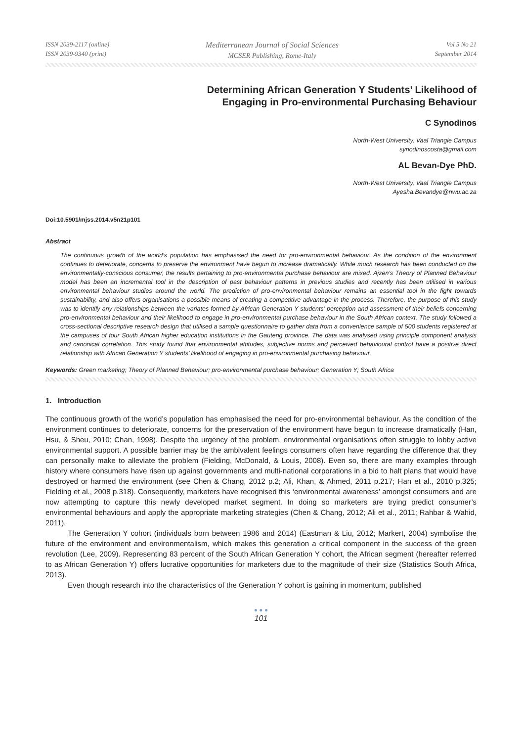ISSN 2039-2117 (online)
ISSN 2039-9340 (print)
Mediterranean Journal of Social Sciences
MCSER Publishing, Rome-Italy
Vol 5 No 21
September 2014
Determining African Generation Y Students’ Likelihood of
Engaging in Pro-environmental Purchasing Behaviour
C Synodinos
North-West University, Vaal Triangle Campus
synodinoscosta@gmail.com
AL Bevan-Dye PhD.
North-West University, Vaal Triangle Campus
Ayesha.Bevandye@nwu.ac.za
Doi:10.5901/mjss.2014.v5n21p101
Abstract
The continuous growth of the world’s population has emphasised the need for pro-environmental behaviour. As the condition of the environment continues to deteriorate, concerns to preserve the environment have begun to increase dramatically. While much research has been conducted on the environmentally-conscious consumer, the results pertaining to pro-environmental purchase behaviour are mixed. Ajzen’s Theory of Planned Behaviour model has been an incremental tool in the description of past behaviour patterns in previous studies and recently has been utilised in various environmental behaviour studies around the world. The prediction of pro-environmental behaviour remains an essential tool in the fight towards sustainability, and also offers organisations a possible means of creating a competitive advantage in the process. Therefore, the purpose of this study was to identify any relationships between the variates formed by African Generation Y students’ perception and assessment of their beliefs concerning pro-environmental behaviour and their likelihood to engage in pro-environmental purchase behaviour in the South African context. The study followed a cross-sectional descriptive research design that utilised a sample questionnaire to gather data from a convenience sample of 500 students registered at the campuses of four South African higher education institutions in the Gauteng province. The data was analysed using principle component analysis and canonical correlation. This study found that environmental attitudes, subjective norms and perceived behavioural control have a positive direct relationship with African Generation Y students’ likelihood of engaging in pro-environmental purchasing behaviour.
Keywords: Green marketing; Theory of Planned Behaviour; pro-environmental purchase behaviour; Generation Y; South Africa
1. Introduction
The continuous growth of the world’s population has emphasised the need for pro-environmental behaviour. As the condition of the environment continues to deteriorate, concerns for the preservation of the environment have begun to increase dramatically (Han, Hsu, & Sheu, 2010; Chan, 1998). Despite the urgency of the problem, environmental organisations often struggle to lobby active environmental support. A possible barrier may be the ambivalent feelings consumers often have regarding the difference that they can personally make to alleviate the problem (Fielding, McDonald, & Louis, 2008). Even so, there are many examples through history where consumers have risen up against governments and multi-national corporations in a bid to halt plans that would have destroyed or harmed the environment (see Chen & Chang, 2012 p.2; Ali, Khan, & Ahmed, 2011 p.217; Han et al., 2010 p.325; Fielding et al., 2008 p.318). Consequently, marketers have recognised this ‘environmental awareness’ amongst consumers and are now attempting to capture this newly developed market segment. In doing so marketers are trying predict consumer’s environmental behaviours and apply the appropriate marketing strategies (Chen & Chang, 2012; Ali et al., 2011; Rahbar & Wahid, 2011).
The Generation Y cohort (individuals born between 1986 and 2014) (Eastman & Liu, 2012; Markert, 2004) symbolise the future of the environment and environmentalism, which makes this generation a critical component in the success of the green revolution (Lee, 2009). Representing 83 percent of the South African Generation Y cohort, the African segment (hereafter referred to as African Generation Y) offers lucrative opportunities for marketers due to the magnitude of their size (Statistics South Africa, 2013).
Even though research into the characteristics of the Generation Y cohort is gaining in momentum, published
● ● ●
101